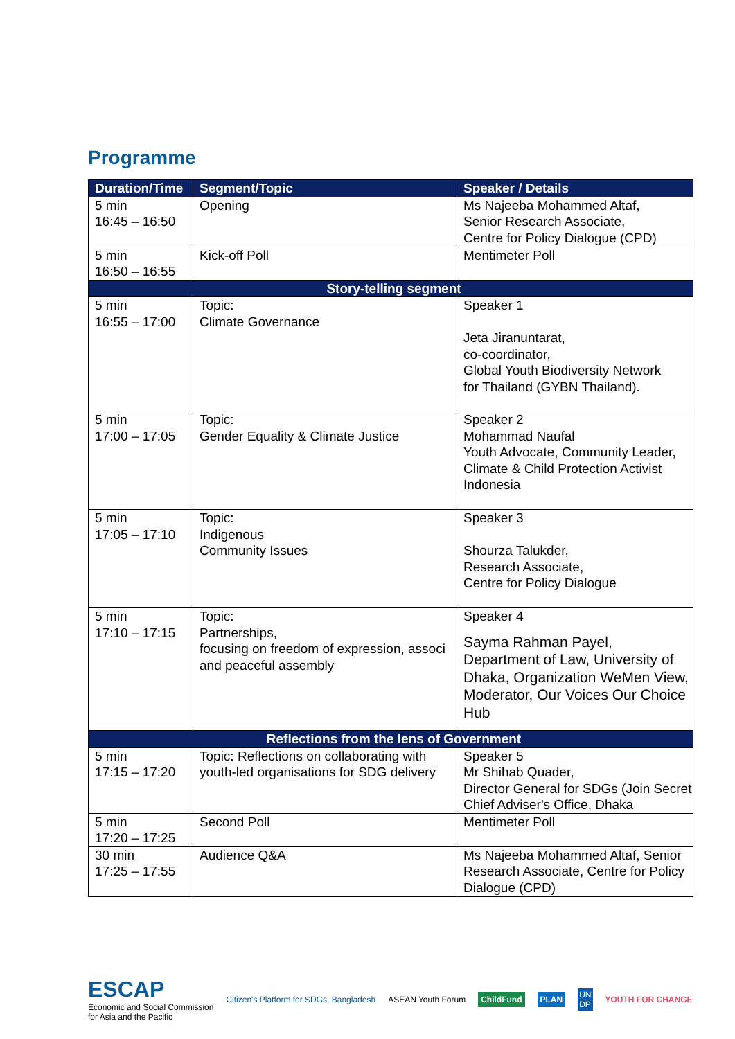Programme
| Duration/Time | Segment/Topic | Speaker / Details |
| --- | --- | --- |
| 5 min 16:45 – 16:50 | Opening | Ms Najeeba Mohammed Altaf, Senior Research Associate, Centre for Policy Dialogue (CPD) |
| 5 min 16:50 – 16:55 | Kick-off Poll | Mentimeter Poll |
| Story-telling segment | | |
| 5 min 16:55 – 17:00 | Topic: Climate Governance | Speaker 1 Jeta Jiranuntarat, co-coordinator, Global Youth Biodiversity Network for Thailand (GYBN Thailand). |
| 5 min 17:00 – 17:05 | Topic: Gender Equality & Climate Justice | Speaker 2 Mohammad Naufal Youth Advocate, Community Leader, Climate & Child Protection Activist Indonesia |
| 5 min 17:05 – 17:10 | Topic: Indigenous Community Issues | Speaker 3 Shourza Talukder, Research Associate, Centre for Policy Dialogue |
| 5 min 17:10 – 17:15 | Topic: Partnerships, focusing on freedom of expression, associ and peaceful assembly | Speaker 4 Sayma Rahman Payel, Department of Law, University of Dhaka, Organization WeMen View, Moderator, Our Voices Our Choice Hub |
| Reflections from the lens of Government | | |
| 5 min 17:15 – 17:20 | Topic: Reflections on collaborating with youth-led organisations for SDG delivery | Speaker 5 Mr Shihab Quader, Director General for SDGs (Join Secret Chief Adviser's Office, Dhaka |
| 5 min 17:20 – 17:25 | Second Poll | Mentimeter Poll |
| 30 min 17:25 – 17:55 | Audience Q&A | Ms Najeeba Mohammed Altaf, Senior Research Associate, Centre for Policy Dialogue (CPD) |
ESCAP
Economic and Social Commission
for Asia and the Pacific
Citizen's Platform for SDGs, Bangladesh
ASEAN Youth Forum
ChildFund PLAN
UN
DP
YOUTH FOR CHANGE